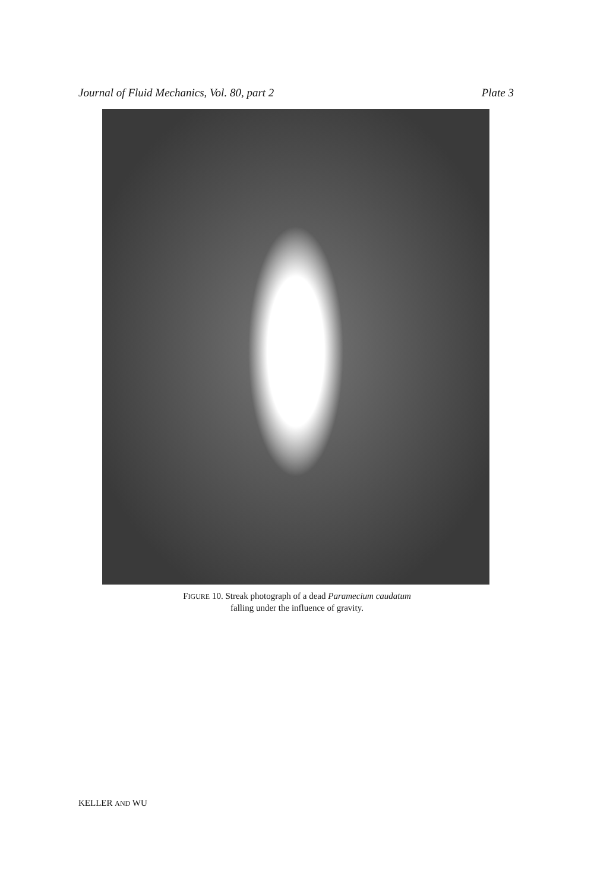Journal of Fluid Mechanics, Vol. 80, part 2 Plate 3
FIGURE 10. Streak photograph of a dead Paramecium caudatum
falling under the influence of gravity.
KELLER AND WU